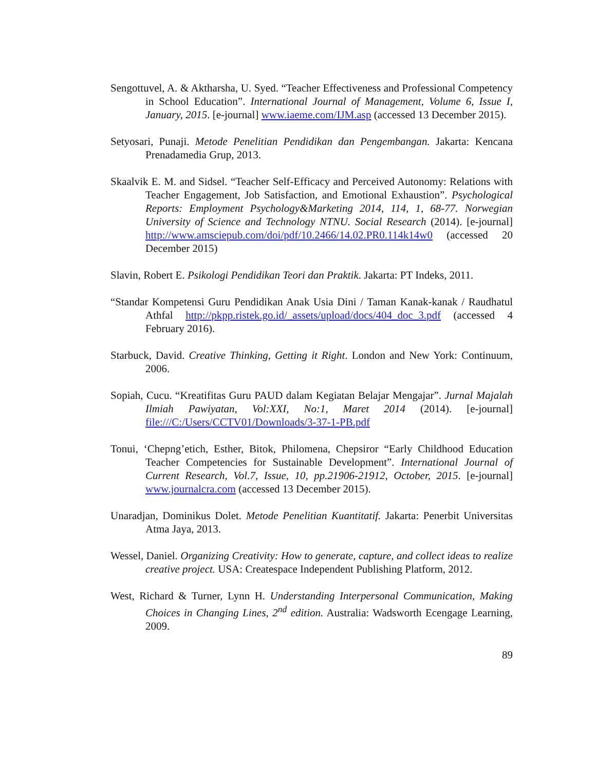Sengottuvel, A. & Aktharsha, U. Syed. “Teacher Effectiveness and Professional Competency in School Education”. International Journal of Management, Volume 6, Issue I, January, 2015. [e-journal] www.iaeme.com/IJM.asp (accessed 13 December 2015).
Setyosari, Punaji. Metode Penelitian Pendidikan dan Pengembangan. Jakarta: Kencana Prenadamedia Grup, 2013.
Skaalvik E. M. and Sidsel. “Teacher Self-Efficacy and Perceived Autonomy: Relations with Teacher Engagement, Job Satisfaction, and Emotional Exhaustion”. Psychological Reports: Employment Psychology&Marketing 2014, 114, 1, 68-77. Norwegian University of Science and Technology NTNU. Social Research (2014). [e-journal] http://www.amsciepub.com/doi/pdf/10.2466/14.02.PR0.114k14w0 (accessed 20 December 2015)
Slavin, Robert E. Psikologi Pendidikan Teori dan Praktik. Jakarta: PT Indeks, 2011.
“Standar Kompetensi Guru Pendidikan Anak Usia Dini / Taman Kanak-kanak / Raudhatul Athfal http://pkpp.ristek.go.id/_assets/upload/docs/404_doc_3.pdf (accessed 4 February 2016).
Starbuck, David. Creative Thinking, Getting it Right. London and New York: Continuum, 2006.
Sopiah, Cucu. “Kreatifitas Guru PAUD dalam Kegiatan Belajar Mengajar”. Jurnal Majalah Ilmiah Pawiyatan, Vol:XXI, No:1, Maret 2014 (2014). [e-journal] file:///C:/Users/CCTV01/Downloads/3-37-1-PB.pdf
Tonui, ‘Chepng’etich, Esther, Bitok, Philomena, Chepsiror “Early Childhood Education Teacher Competencies for Sustainable Development”. International Journal of Current Research, Vol.7, Issue, 10, pp.21906-21912, October, 2015. [e-journal] www.journalcra.com (accessed 13 December 2015).
Unaradjan, Dominikus Dolet. Metode Penelitian Kuantitatif. Jakarta: Penerbit Universitas Atma Jaya, 2013.
Wessel, Daniel. Organizing Creativity: How to generate, capture, and collect ideas to realize creative project. USA: Createspace Independent Publishing Platform, 2012.
West, Richard & Turner, Lynn H. Understanding Interpersonal Communication, Making Choices in Changing Lines, 2<sup>nd</sup> edition. Australia: Wadsworth Ecengage Learning, 2009.
89